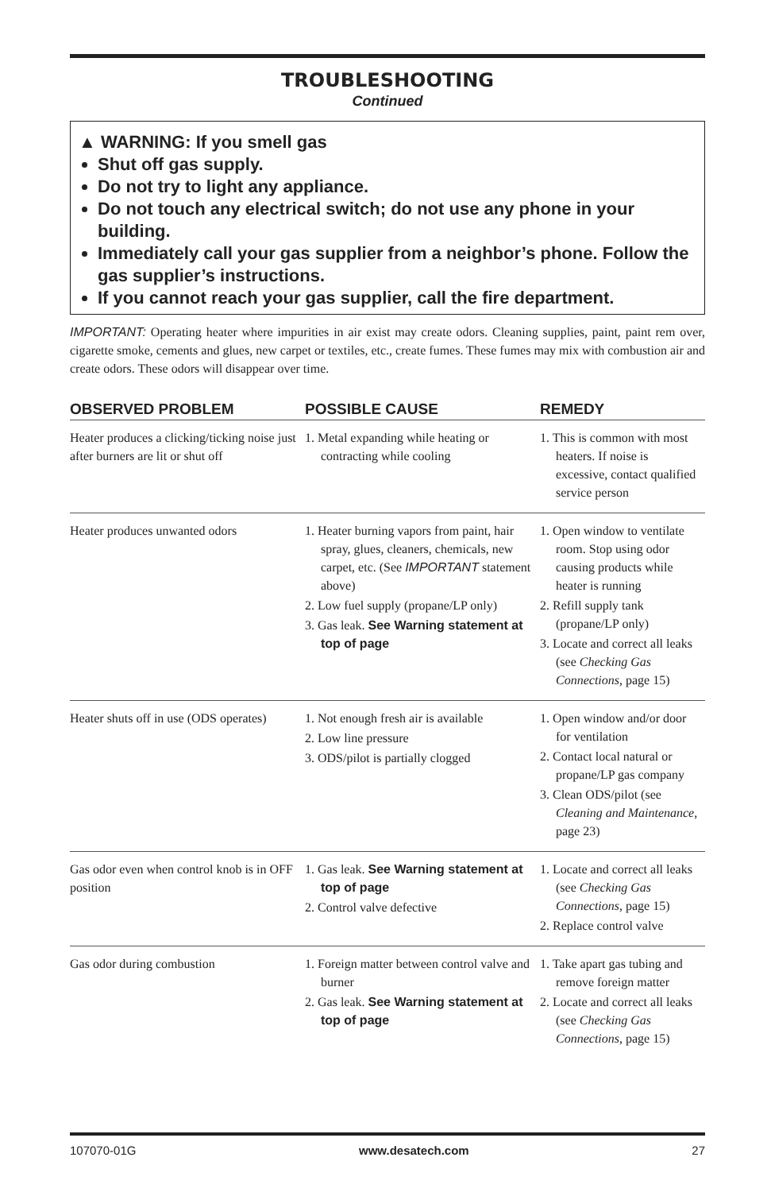TROUBLESHOOTING
Continued
▲ WARNING: If you smell gas
Shut off gas supply.
Do not try to light any appliance.
Do not touch any electrical switch; do not use any phone in your building.
Immediately call your gas supplier from a neighbor’s phone. Follow the gas supplier’s instructions.
If you cannot reach your gas supplier, call the fire department.
IMPORTANT: Operating heater where impurities in air exist may create odors. Cleaning supplies, paint, paint rem over, cigarette smoke, cements and glues, new carpet or textiles, etc., create fumes. These fumes may mix with combustion air and create odors. These odors will disappear over time.
| OBSERVED PROBLEM | POSSIBLE CAUSE | REMEDY |
| --- | --- | --- |
| Heater produces a clicking/ticking noise just after burners are lit or shut off | 1. Metal expanding while heating or contracting while cooling | 1. This is common with most heaters. If noise is excessive, contact qualified service person |
| Heater produces unwanted odors | 1. Heater burning vapors from paint, hair spray, glues, cleaners, chemicals, new carpet, etc. (See IMPORTANT statement above) 2. Low fuel supply (propane/LP only) 3. Gas leak. See Warning statement at top of page | 1. Open window to ventilate room. Stop using odor causing products while heater is running 2. Refill supply tank (propane/LP only) 3. Locate and correct all leaks (see Checking Gas Connections , page 15) |
| Heater shuts off in use (ODS operates) | 1. Not enough fresh air is available 2. Low line pressure 3. ODS/pilot is partially clogged | 1. Open window and/or door for ventilation 2. Contact local natural or propane/LP gas company 3. Clean ODS/pilot (see Cleaning and Maintenance , page 23) |
| Gas odor even when control knob is in OFF position | 1. Gas leak. See Warning statement at top of page 2. Control valve defective | 1. Locate and correct all leaks (see Checking Gas Connections , page 15) 2. Replace control valve |
| Gas odor during combustion | 1. Foreign matter between control valve and burner 2. Gas leak. See Warning statement at top of page | 1. Take apart gas tubing and remove foreign matter 2. Locate and correct all leaks (see Checking Gas Connections , page 15) |
107070-01G www.desatech.com 27